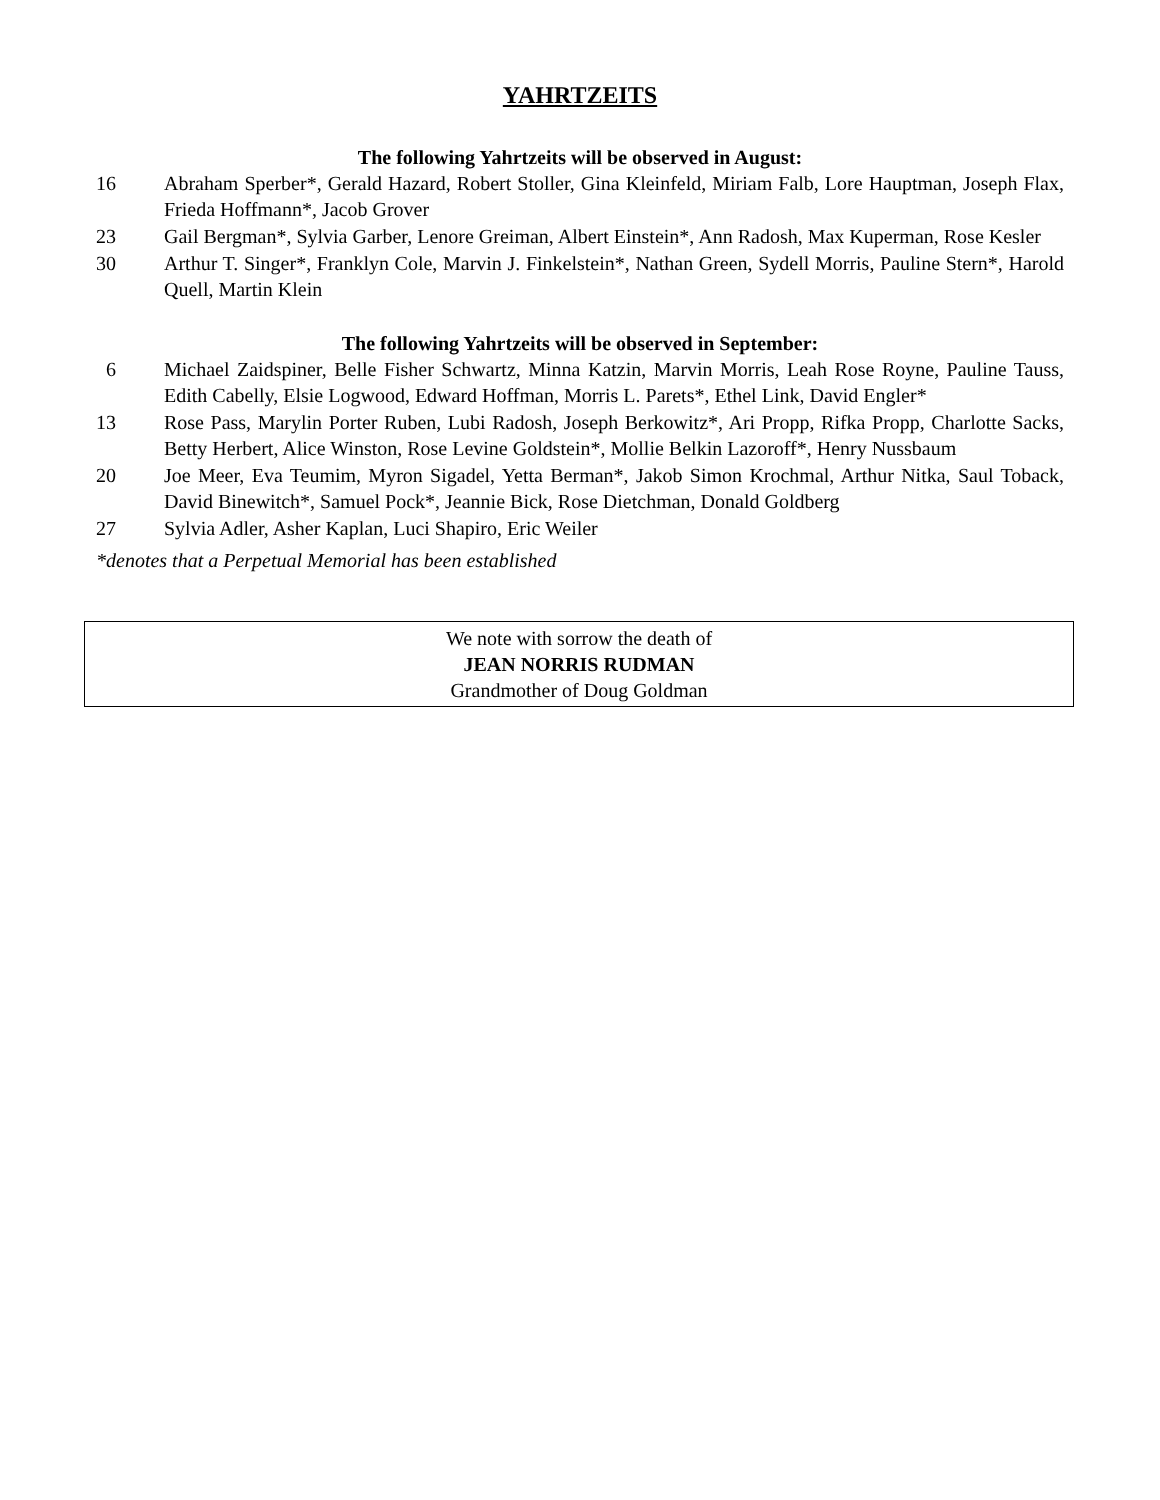YAHRTZEITS
The following Yahrtzeits will be observed in August:
16 Abraham Sperber*, Gerald Hazard, Robert Stoller, Gina Kleinfeld, Miriam Falb, Lore Hauptman, Joseph Flax, Frieda Hoffmann*, Jacob Grover
23 Gail Bergman*, Sylvia Garber, Lenore Greiman, Albert Einstein*, Ann Radosh, Max Kuperman, Rose Kesler
30 Arthur T. Singer*, Franklyn Cole, Marvin J. Finkelstein*, Nathan Green, Sydell Morris, Pauline Stern*, Harold Quell, Martin Klein
The following Yahrtzeits will be observed in September:
6 Michael Zaidspiner, Belle Fisher Schwartz, Minna Katzin, Marvin Morris, Leah Rose Royne, Pauline Tauss, Edith Cabelly, Elsie Logwood, Edward Hoffman, Morris L. Parets*, Ethel Link, David Engler*
13 Rose Pass, Marylin Porter Ruben, Lubi Radosh, Joseph Berkowitz*, Ari Propp, Rifka Propp, Charlotte Sacks, Betty Herbert, Alice Winston, Rose Levine Goldstein*, Mollie Belkin Lazoroff*, Henry Nussbaum
20 Joe Meer, Eva Teumim, Myron Sigadel, Yetta Berman*, Jakob Simon Krochmal, Arthur Nitka, Saul Toback, David Binewitch*, Samuel Pock*, Jeannie Bick, Rose Dietchman, Donald Goldberg
27 Sylvia Adler, Asher Kaplan, Luci Shapiro, Eric Weiler
*denotes that a Perpetual Memorial has been established
We note with sorrow the death of
JEAN NORRIS RUDMAN
Grandmother of Doug Goldman